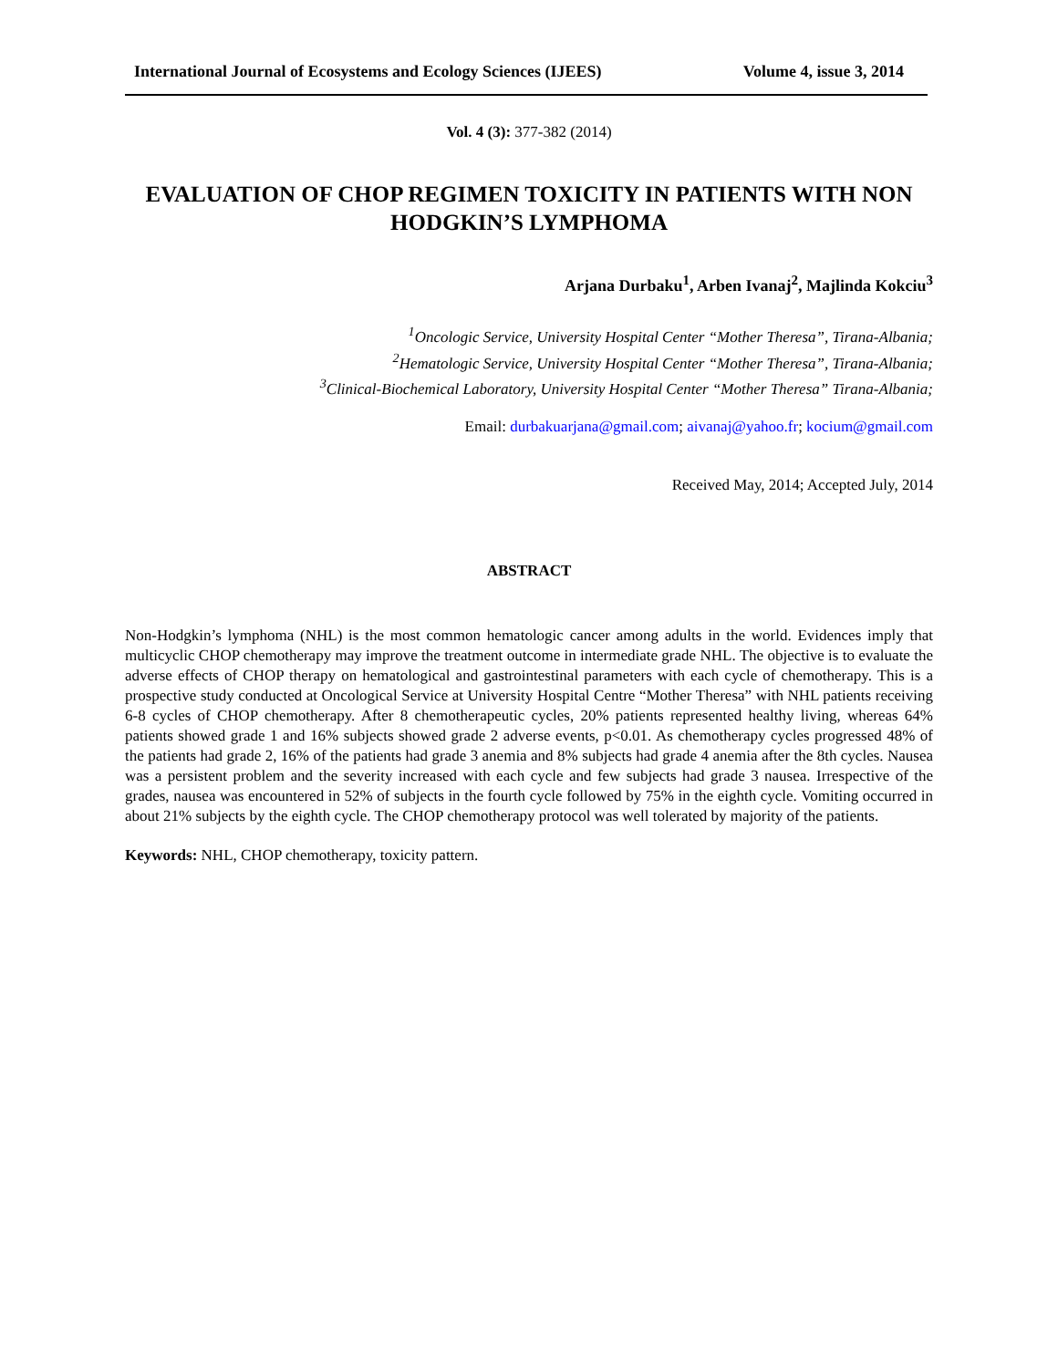International Journal of Ecosystems and Ecology Sciences (IJEES) Volume 4, issue 3, 2014
Vol. 4 (3): 377-382 (2014)
EVALUATION OF CHOP REGIMEN TOXICITY IN PATIENTS WITH NON HODGKIN’S LYMPHOMA
Arjana Durbaku<sup>1</sup>, Arben Ivanaj<sup>2</sup>, Majlinda Kokciu<sup>3</sup>
<sup>1</sup> Oncologic Service, University Hospital Center “Mother Theresa”, Tirana-Albania;
<sup>2</sup> Hematologic Service, University Hospital Center “Mother Theresa”, Tirana-Albania;
<sup>3</sup> Clinical-Biochemical Laboratory, University Hospital Center “Mother Theresa” Tirana-Albania;
Email: durbakuarjana@gmail.com; aivanaj@yahoo.fr; kocium@gmail.com
Received May, 2014; Accepted July, 2014
ABSTRACT
Non-Hodgkin’s lymphoma (NHL) is the most common hematologic cancer among adults in the world. Evidences imply that multicyclic CHOP chemotherapy may improve the treatment outcome in intermediate grade NHL. The objective is to evaluate the adverse effects of CHOP therapy on hematological and gastrointestinal parameters with each cycle of chemotherapy. This is a prospective study conducted at Oncological Service at University Hospital Centre “Mother Theresa” with NHL patients receiving 6-8 cycles of CHOP chemotherapy. After 8 chemotherapeutic cycles, 20% patients represented healthy living, whereas 64% patients showed grade 1 and 16% subjects showed grade 2 adverse events, p<0.01. As chemotherapy cycles progressed 48% of the patients had grade 2, 16% of the patients had grade 3 anemia and 8% subjects had grade 4 anemia after the 8th cycles. Nausea was a persistent problem and the severity increased with each cycle and few subjects had grade 3 nausea. Irrespective of the grades, nausea was encountered in 52% of subjects in the fourth cycle followed by 75% in the eighth cycle. Vomiting occurred in about 21% subjects by the eighth cycle. The CHOP chemotherapy protocol was well tolerated by majority of the patients.
Keywords: NHL, CHOP chemotherapy, toxicity pattern.